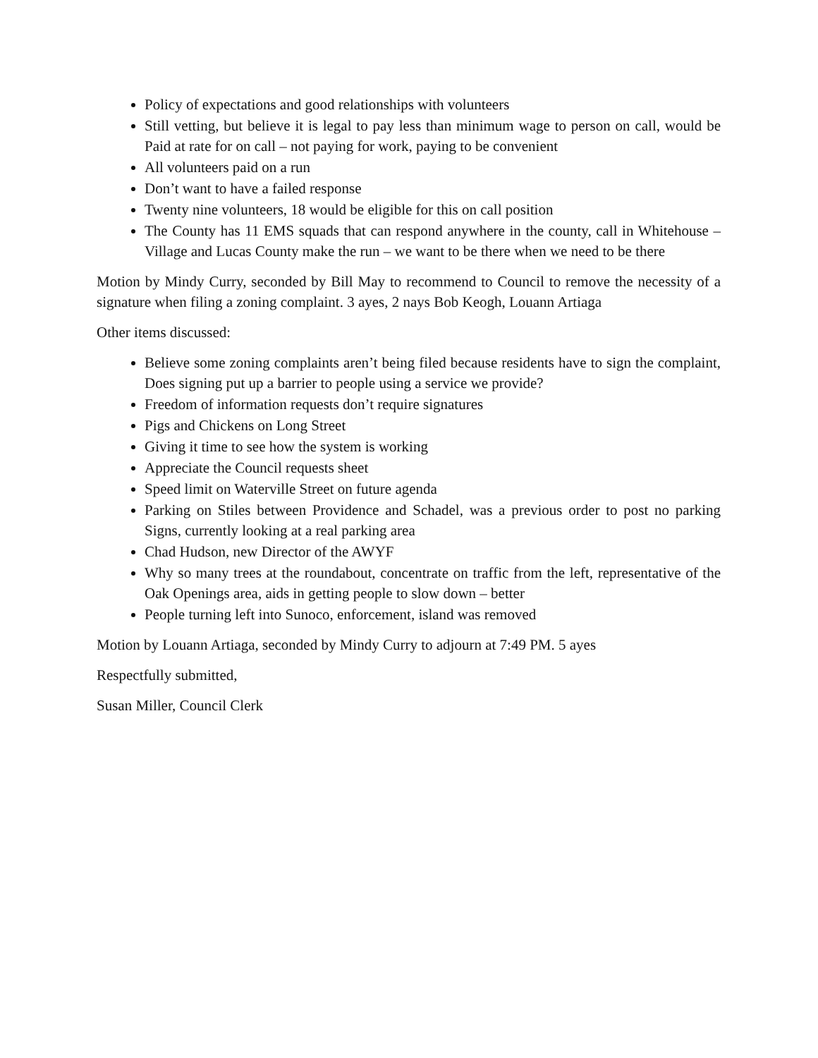Policy of expectations and good relationships with volunteers
Still vetting, but believe it is legal to pay less than minimum wage to person on call, would be Paid at rate for on call – not paying for work, paying to be convenient
All volunteers paid on a run
Don’t want to have a failed response
Twenty nine volunteers, 18 would be eligible for this on call position
The County has 11 EMS squads that can respond anywhere in the county, call in Whitehouse – Village and Lucas County make the run – we want to be there when we need to be there
Motion by Mindy Curry, seconded by Bill May to recommend to Council to remove the necessity of a signature when filing a zoning complaint. 3 ayes, 2 nays Bob Keogh, Louann Artiaga
Other items discussed:
Believe some zoning complaints aren’t being filed because residents have to sign the complaint, Does signing put up a barrier to people using a service we provide?
Freedom of information requests don’t require signatures
Pigs and Chickens on Long Street
Giving it time to see how the system is working
Appreciate the Council requests sheet
Speed limit on Waterville Street on future agenda
Parking on Stiles between Providence and Schadel, was a previous order to post no parking Signs, currently looking at a real parking area
Chad Hudson, new Director of the AWYF
Why so many trees at the roundabout, concentrate on traffic from the left, representative of the Oak Openings area, aids in getting people to slow down – better
People turning left into Sunoco, enforcement, island was removed
Motion by Louann Artiaga, seconded by Mindy Curry to adjourn at 7:49 PM. 5 ayes
Respectfully submitted,
Susan Miller, Council Clerk